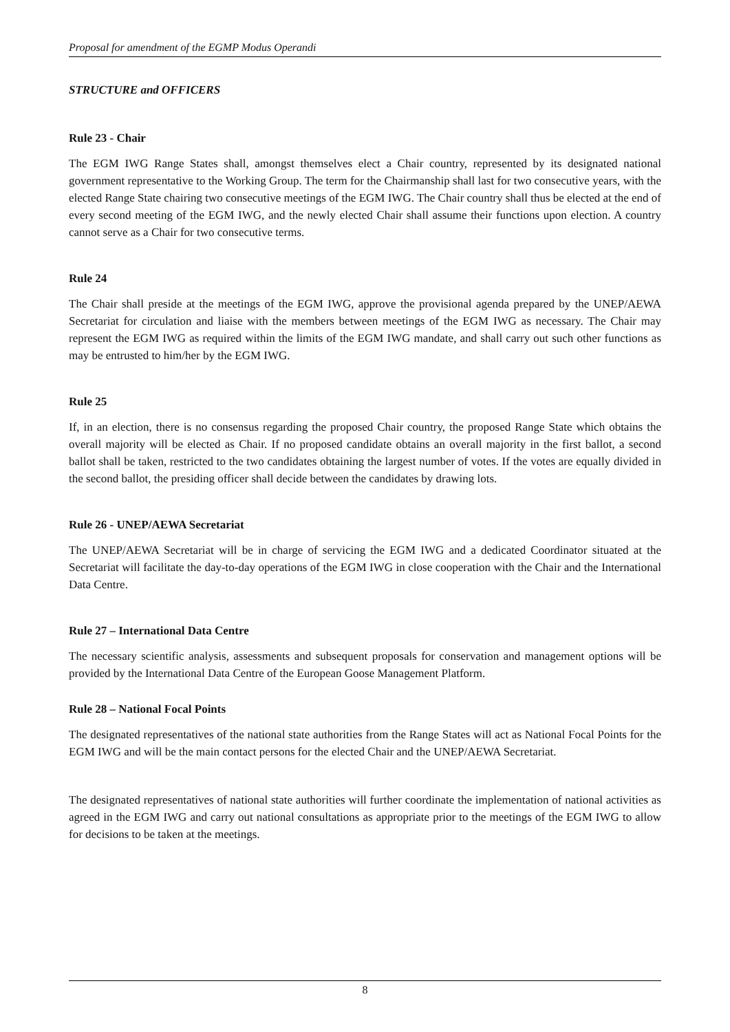Proposal for amendment of the EGMP Modus Operandi
STRUCTURE and OFFICERS
Rule 23 - Chair
The EGM IWG Range States shall, amongst themselves elect a Chair country, represented by its designated national government representative to the Working Group. The term for the Chairmanship shall last for two consecutive years, with the elected Range State chairing two consecutive meetings of the EGM IWG. The Chair country shall thus be elected at the end of every second meeting of the EGM IWG, and the newly elected Chair shall assume their functions upon election. A country cannot serve as a Chair for two consecutive terms.
Rule 24
The Chair shall preside at the meetings of the EGM IWG, approve the provisional agenda prepared by the UNEP/AEWA Secretariat for circulation and liaise with the members between meetings of the EGM IWG as necessary. The Chair may represent the EGM IWG as required within the limits of the EGM IWG mandate, and shall carry out such other functions as may be entrusted to him/her by the EGM IWG.
Rule 25
If, in an election, there is no consensus regarding the proposed Chair country, the proposed Range State which obtains the overall majority will be elected as Chair. If no proposed candidate obtains an overall majority in the first ballot, a second ballot shall be taken, restricted to the two candidates obtaining the largest number of votes. If the votes are equally divided in the second ballot, the presiding officer shall decide between the candidates by drawing lots.
Rule 26 - UNEP/AEWA Secretariat
The UNEP/AEWA Secretariat will be in charge of servicing the EGM IWG and a dedicated Coordinator situated at the Secretariat will facilitate the day-to-day operations of the EGM IWG in close cooperation with the Chair and the International Data Centre.
Rule 27 – International Data Centre
The necessary scientific analysis, assessments and subsequent proposals for conservation and management options will be provided by the International Data Centre of the European Goose Management Platform.
Rule 28 – National Focal Points
The designated representatives of the national state authorities from the Range States will act as National Focal Points for the EGM IWG and will be the main contact persons for the elected Chair and the UNEP/AEWA Secretariat.
The designated representatives of national state authorities will further coordinate the implementation of national activities as agreed in the EGM IWG and carry out national consultations as appropriate prior to the meetings of the EGM IWG to allow for decisions to be taken at the meetings.
8